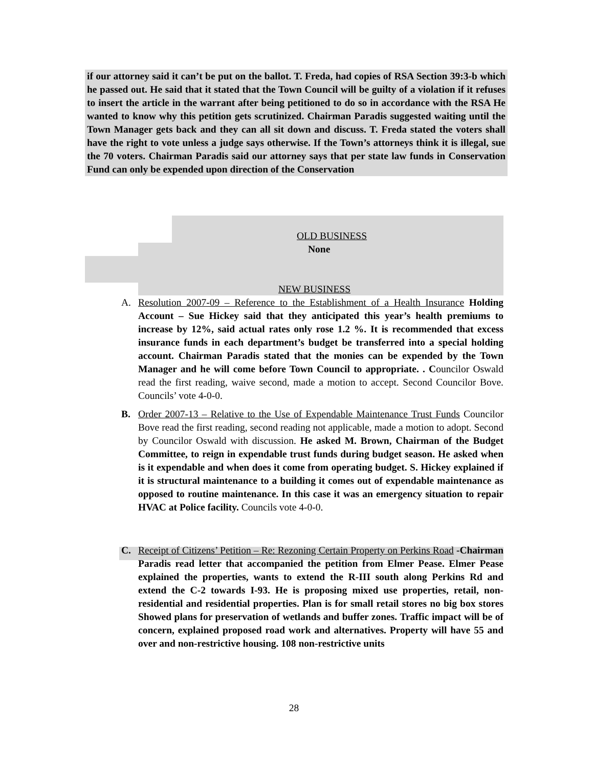if our attorney said it can’t be put on the ballot. T. Freda, had copies of RSA Section 39:3-b which he passed out. He said that it stated that the Town Council will be guilty of a violation if it refuses to insert the article in the warrant after being petitioned to do so in accordance with the RSA He wanted to know why this petition gets scrutinized. Chairman Paradis suggested waiting until the Town Manager gets back and they can all sit down and discuss. T. Freda stated the voters shall have the right to vote unless a judge says otherwise. If the Town’s attorneys think it is illegal, sue the 70 voters. Chairman Paradis said our attorney says that per state law funds in Conservation Fund can only be expended upon direction of the Conservation
OLD BUSINESS
None
NEW BUSINESS
A. Resolution 2007-09 – Reference to the Establishment of a Health Insurance Holding Account – Sue Hickey said that they anticipated this year’s health premiums to increase by 12%, said actual rates only rose 1.2 %. It is recommended that excess insurance funds in each department’s budget be transferred into a special holding account. Chairman Paradis stated that the monies can be expended by the Town Manager and he will come before Town Council to appropriate. . Councilor Oswald read the first reading, waive second, made a motion to accept. Second Councilor Bove. Councils’ vote 4-0-0.
B. Order 2007-13 – Relative to the Use of Expendable Maintenance Trust Funds Councilor Bove read the first reading, second reading not applicable, made a motion to adopt. Second by Councilor Oswald with discussion. He asked M. Brown, Chairman of the Budget Committee, to reign in expendable trust funds during budget season. He asked when is it expendable and when does it come from operating budget. S. Hickey explained if it is structural maintenance to a building it comes out of expendable maintenance as opposed to routine maintenance. In this case it was an emergency situation to repair HVAC at Police facility. Councils vote 4-0-0.
C. Receipt of Citizens’ Petition – Re: Rezoning Certain Property on Perkins Road -Chairman Paradis read letter that accompanied the petition from Elmer Pease. Elmer Pease explained the properties, wants to extend the R-III south along Perkins Rd and extend the C-2 towards I-93. He is proposing mixed use properties, retail, non-residential and residential properties. Plan is for small retail stores no big box stores Showed plans for preservation of wetlands and buffer zones. Traffic impact will be of concern, explained proposed road work and alternatives. Property will have 55 and over and non-restrictive housing. 108 non-restrictive units
28